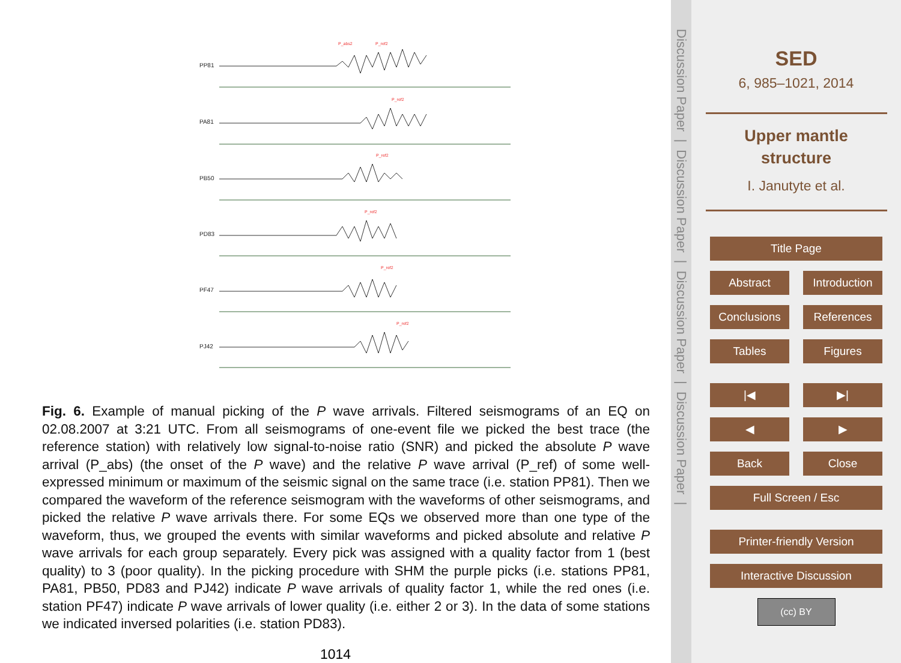PP81
PA81
PB50
PD83
PF47
PJ42
P_abs2
P_ref2
P_ref2
P_ref2
P_ref2
P_ref2
P_ref2
Fig. 6. Example of manual picking of the P wave arrivals. Filtered seismograms of an EQ on 02.08.2007 at 3:21 UTC. From all seismograms of one-event file we picked the best trace (the reference station) with relatively low signal-to-noise ratio (SNR) and picked the absolute P wave arrival (P_abs) (the onset of the P wave) and the relative P wave arrival (P_ref) of some well-expressed minimum or maximum of the seismic signal on the same trace (i.e. station PP81). Then we compared the waveform of the reference seismogram with the waveforms of other seismograms, and picked the relative P wave arrivals there. For some EQs we observed more than one type of the waveform, thus, we grouped the events with similar waveforms and picked absolute and relative P wave arrivals for each group separately. Every pick was assigned with a quality factor from 1 (best quality) to 3 (poor quality). In the picking procedure with SHM the purple picks (i.e. stations PP81, PA81, PB50, PD83 and PJ42) indicate P wave arrivals of quality factor 1, while the red ones (i.e. station PF47) indicate P wave arrivals of lower quality (i.e. either 2 or 3). In the data of some stations we indicated inversed polarities (i.e. station PD83).
1014
Discussion Paper | Discussion Paper | Discussion Paper | Discussion Paper |
SED
6, 985–1021, 2014
Upper mantle
structure
I. Janutyte et al.
Title Page
Abstract Introduction
Conclusions References
Tables Figures
|◀ ▶|
◀ ▶
Back Close
Full Screen / Esc
Printer-friendly Version
Interactive Discussion
(cc) BY